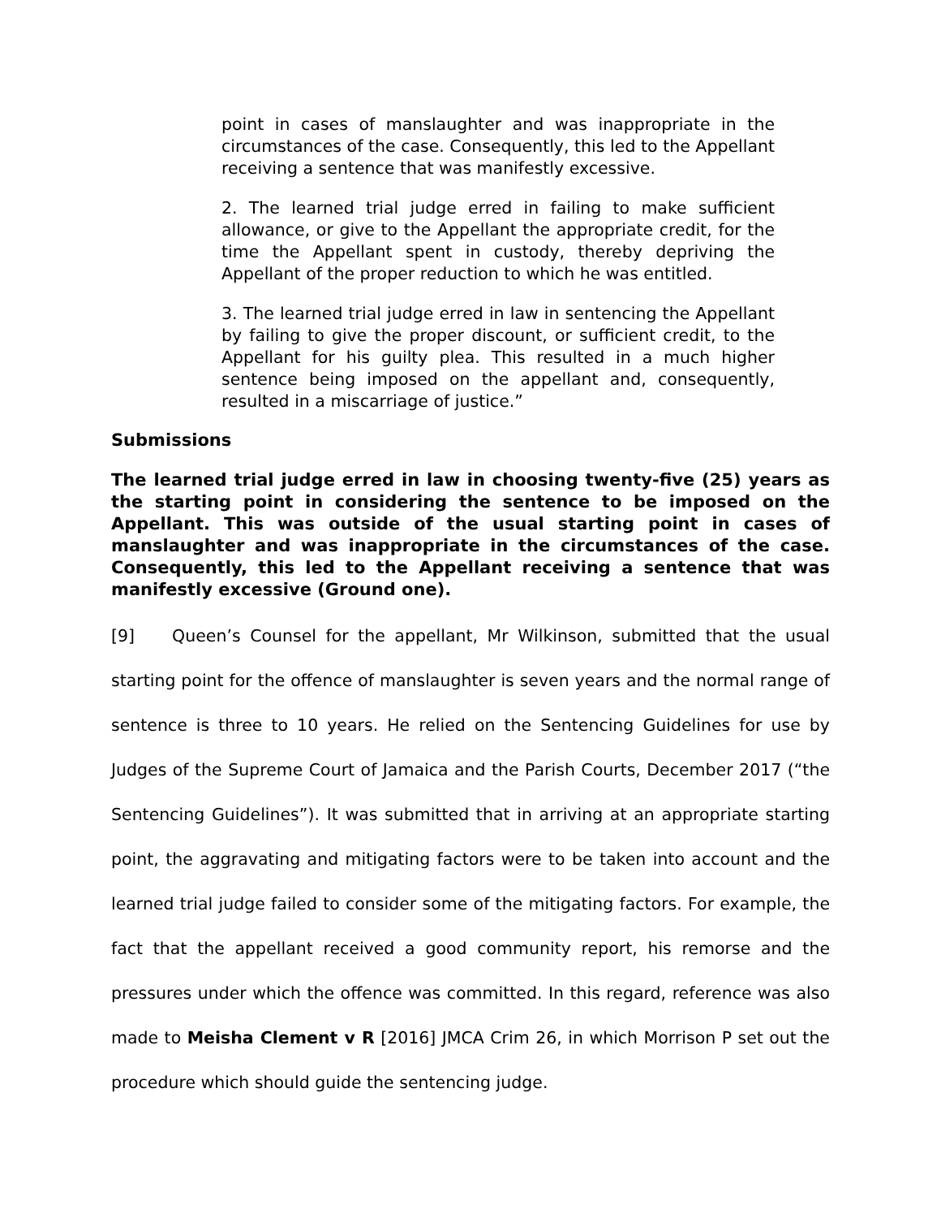point in cases of manslaughter and was inappropriate in the circumstances of the case. Consequently, this led to the Appellant receiving a sentence that was manifestly excessive.
2. The learned trial judge erred in failing to make sufficient allowance, or give to the Appellant the appropriate credit, for the time the Appellant spent in custody, thereby depriving the Appellant of the proper reduction to which he was entitled.
3. The learned trial judge erred in law in sentencing the Appellant by failing to give the proper discount, or sufficient credit, to the Appellant for his guilty plea. This resulted in a much higher sentence being imposed on the appellant and, consequently, resulted in a miscarriage of justice.”
Submissions
The learned trial judge erred in law in choosing twenty-five (25) years as the starting point in considering the sentence to be imposed on the Appellant. This was outside of the usual starting point in cases of manslaughter and was inappropriate in the circumstances of the case. Consequently, this led to the Appellant receiving a sentence that was manifestly excessive (Ground one).
[9] Queen’s Counsel for the appellant, Mr Wilkinson, submitted that the usual starting point for the offence of manslaughter is seven years and the normal range of sentence is three to 10 years. He relied on the Sentencing Guidelines for use by Judges of the Supreme Court of Jamaica and the Parish Courts, December 2017 (“the Sentencing Guidelines”). It was submitted that in arriving at an appropriate starting point, the aggravating and mitigating factors were to be taken into account and the learned trial judge failed to consider some of the mitigating factors. For example, the fact that the appellant received a good community report, his remorse and the pressures under which the offence was committed. In this regard, reference was also made to Meisha Clement v R [2016] JMCA Crim 26, in which Morrison P set out the procedure which should guide the sentencing judge.